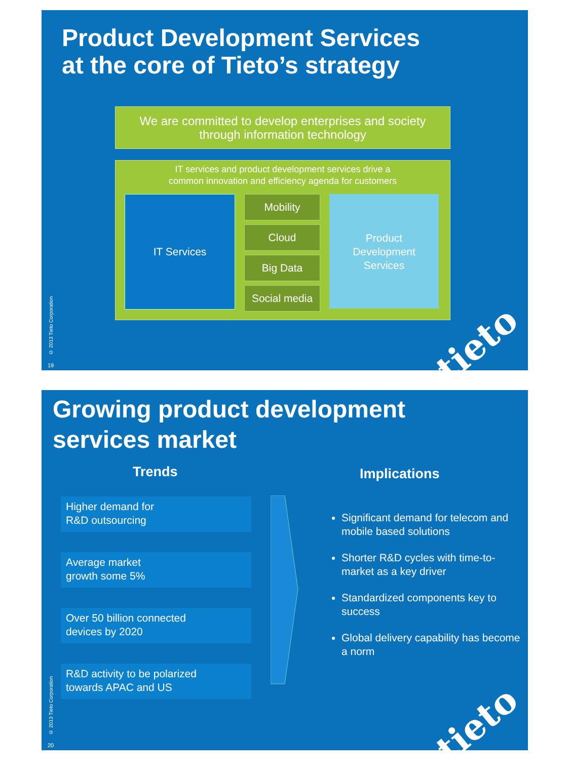Product Development Services
at the core of Tieto’s strategy
We are committed to develop enterprises and society
through information technology
IT services and product development services drive a
common innovation and efficiency agenda for customers
IT Services
Mobility
Cloud
Big Data
Social media
Product
Development
Services
© 2013 Tieto Corporation
19
tieto
Growing product development
services market
Trends Implications
Higher demand for
R&D outsourcing
Average market
growth some 5%
Over 50 billion connected
devices by 2020
R&D activity to be polarized
towards APAC and US
Significant demand for telecom and mobile based solutions
Shorter R&D cycles with time-to-market as a key driver
Standardized components key to success
Global delivery capability has become a norm
© 2013 Tieto Corporation
20
tieto